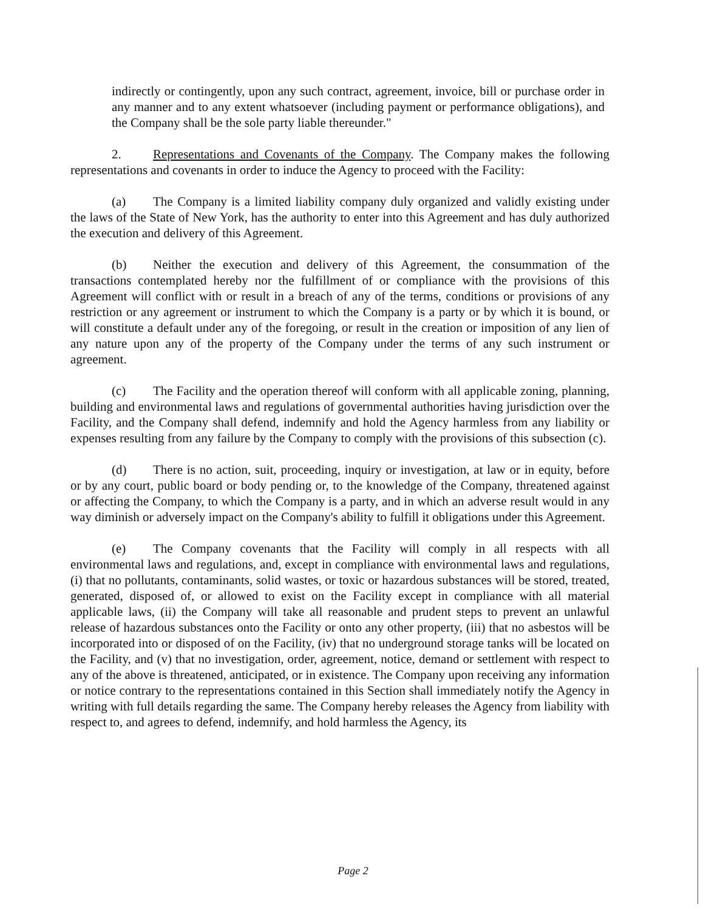indirectly or contingently, upon any such contract, agreement, invoice, bill or purchase order in any manner and to any extent whatsoever (including payment or performance obligations), and the Company shall be the sole party liable thereunder."
2. Representations and Covenants of the Company. The Company makes the following representations and covenants in order to induce the Agency to proceed with the Facility:
(a) The Company is a limited liability company duly organized and validly existing under the laws of the State of New York, has the authority to enter into this Agreement and has duly authorized the execution and delivery of this Agreement.
(b) Neither the execution and delivery of this Agreement, the consummation of the transactions contemplated hereby nor the fulfillment of or compliance with the provisions of this Agreement will conflict with or result in a breach of any of the terms, conditions or provisions of any restriction or any agreement or instrument to which the Company is a party or by which it is bound, or will constitute a default under any of the foregoing, or result in the creation or imposition of any lien of any nature upon any of the property of the Company under the terms of any such instrument or agreement.
(c) The Facility and the operation thereof will conform with all applicable zoning, planning, building and environmental laws and regulations of governmental authorities having jurisdiction over the Facility, and the Company shall defend, indemnify and hold the Agency harmless from any liability or expenses resulting from any failure by the Company to comply with the provisions of this subsection (c).
(d) There is no action, suit, proceeding, inquiry or investigation, at law or in equity, before or by any court, public board or body pending or, to the knowledge of the Company, threatened against or affecting the Company, to which the Company is a party, and in which an adverse result would in any way diminish or adversely impact on the Company's ability to fulfill it obligations under this Agreement.
(e) The Company covenants that the Facility will comply in all respects with all environmental laws and regulations, and, except in compliance with environmental laws and regulations, (i) that no pollutants, contaminants, solid wastes, or toxic or hazardous substances will be stored, treated, generated, disposed of, or allowed to exist on the Facility except in compliance with all material applicable laws, (ii) the Company will take all reasonable and prudent steps to prevent an unlawful release of hazardous substances onto the Facility or onto any other property, (iii) that no asbestos will be incorporated into or disposed of on the Facility, (iv) that no underground storage tanks will be located on the Facility, and (v) that no investigation, order, agreement, notice, demand or settlement with respect to any of the above is threatened, anticipated, or in existence. The Company upon receiving any information or notice contrary to the representations contained in this Section shall immediately notify the Agency in writing with full details regarding the same. The Company hereby releases the Agency from liability with respect to, and agrees to defend, indemnify, and hold harmless the Agency, its
Page 2